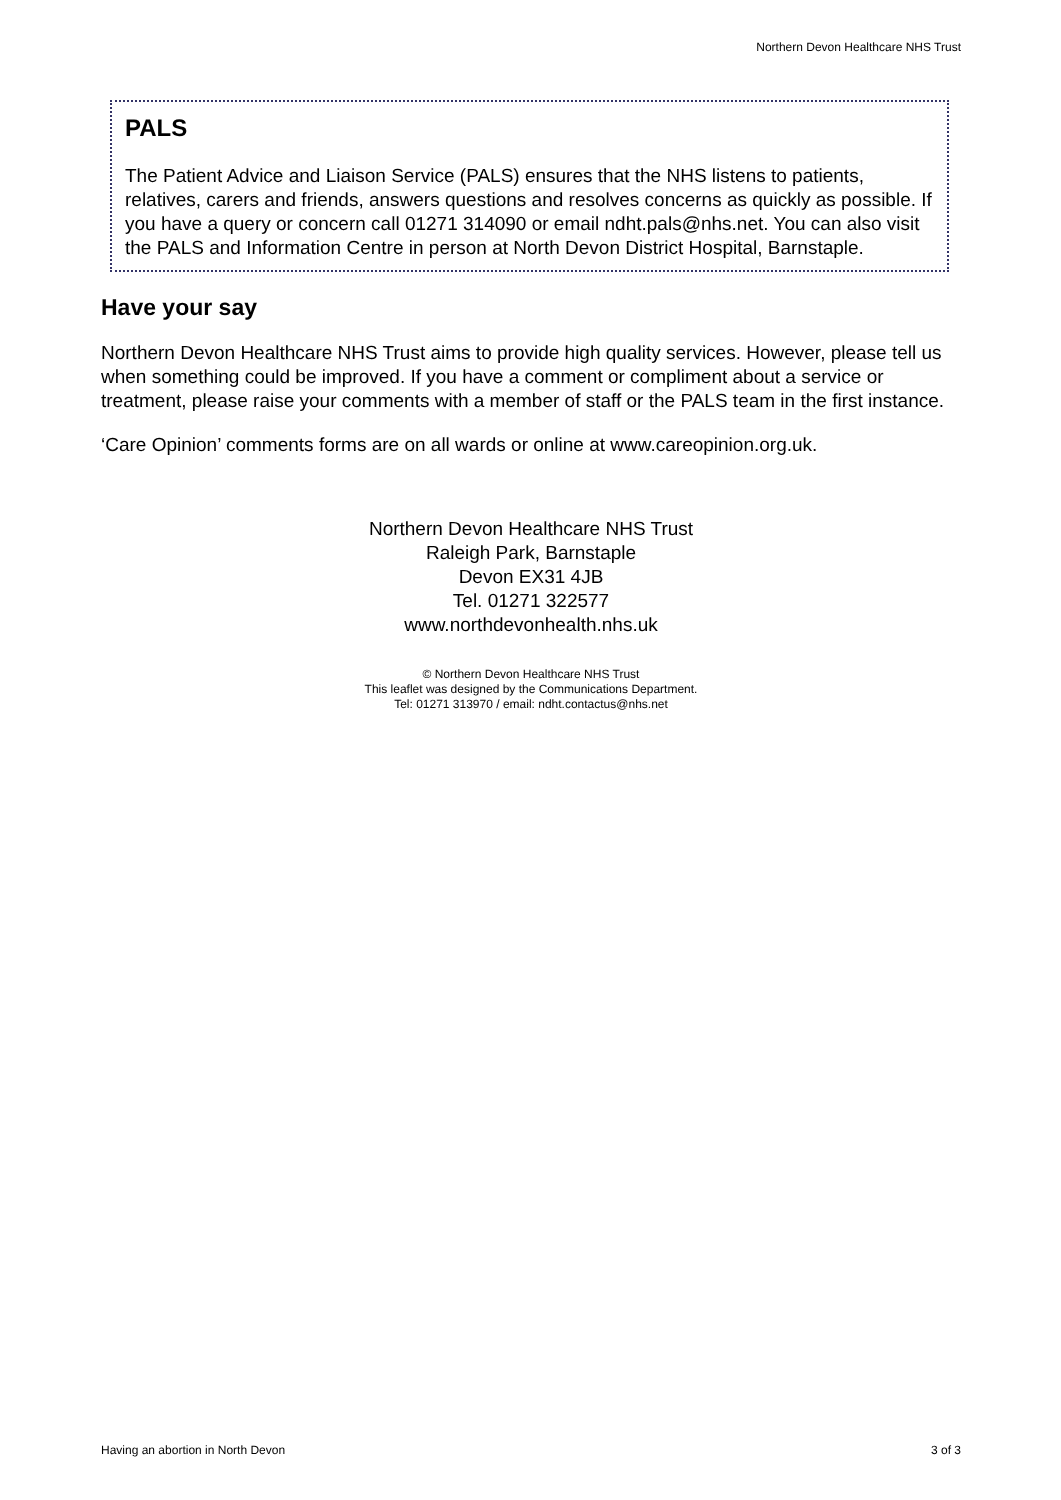Northern Devon Healthcare NHS Trust
PALS
The Patient Advice and Liaison Service (PALS) ensures that the NHS listens to patients, relatives, carers and friends, answers questions and resolves concerns as quickly as possible. If you have a query or concern call 01271 314090 or email ndht.pals@nhs.net. You can also visit the PALS and Information Centre in person at North Devon District Hospital, Barnstaple.
Have your say
Northern Devon Healthcare NHS Trust aims to provide high quality services. However, please tell us when something could be improved. If you have a comment or compliment about a service or treatment, please raise your comments with a member of staff or the PALS team in the first instance.
‘Care Opinion’ comments forms are on all wards or online at www.careopinion.org.uk.
Northern Devon Healthcare NHS Trust
Raleigh Park, Barnstaple
Devon EX31 4JB
Tel. 01271 322577
www.northdevonhealth.nhs.uk
© Northern Devon Healthcare NHS Trust
This leaflet was designed by the Communications Department.
Tel: 01271 313970 / email: ndht.contactus@nhs.net
Having an abortion in North Devon 3 of 3